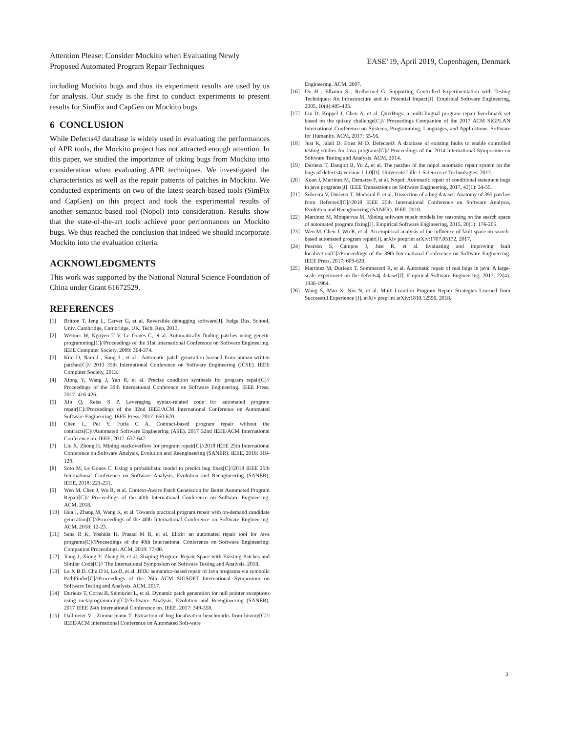Attention Please: Consider Mockito when Evaluating Newly
Proposed Automated Program Repair Techniques
EASE’19, April 2019, Copenhagen, Denmark
including Mockito bugs and thus its experiment results are used by us for analysis. Our study is the first to conduct experiments to present results for SimFix and CapGen on Mockito bugs.
6 CONCLUSION
While Defects4J database is widely used in evaluating the performances of APR tools, the Mockito project has not attracted enough attention. In this paper, we studied the importance of taking bugs from Mockito into consideration when evaluating APR techniques. We investigated the characteristics as well as the repair patterns of patches in Mockito. We conducted experiments on two of the latest search-based tools (SimFix and CapGen) on this project and took the experimental results of another semantic-based tool (Nopol) into consideration. Results show that the state-of-the-art tools achieve poor performances on Mockito bugs. We thus reached the conclusion that indeed we should incorporate Mockito into the evaluation criteria.
ACKNOWLEDGMENTS
This work was supported by the National Natural Science Foundation of China under Grant 61672529.
REFERENCES
[1] Britton T, Jeng L, Carver G, et al. Reversible debugging software[J]. Judge Bus. School, Univ. Cambridge, Cambridge, UK, Tech. Rep, 2013.
[2] Weimer W, Nguyen T V, Le Goues C, et al. Automatically finding patches using genetic programming[C]//Proceedings of the 31st International Conference on Software Engineering. IEEE Computer Society, 2009: 364-374.
[3] Kim D, Nam J , Song J , et al . Automatic patch generation learned from human-written patches[C]// 2013 35th International Conference on Software Engineering (ICSE). IEEE Computer Society, 2013.
[4] Xiong Y, Wang J, Yan R, et al. Precise condition synthesis for program repair[C]// Proceedings of the 39th International Conference on Software Engineering. IEEE Press, 2017: 416-426.
[5] Xin Q, Reiss S P. Leveraging syntax-related code for automated program repair[C]//Proceedings of the 32nd IEEE/ACM International Conference on Automated Software Engineering. IEEE Press, 2017: 660-670.
[6] Chen L, Pei Y, Furia C A. Contract-based program repair without the contracts[C]//Automated Software Engineering (ASE), 2017 32nd IEEE/ACM International Conference on. IEEE, 2017: 637-647.
[7] Liu X, Zhong H. Mining stackoverflow for program repair[C]//2018 IEEE 25th International Conference on Software Analysis, Evolution and Reengineering (SANER). IEEE, 2018: 118-129.
[8] Soto M, Le Goues C. Using a probabilistic model to predict bug fixes[C]//2018 IEEE 25th International Conference on Software Analysis, Evolution and Reengineering (SANER). IEEE, 2018: 221-231.
[9] Wen M, Chen J, Wu R, et al. Context-Aware Patch Generation for Better Automated Program Repair[C]// Proceedings of the 40th International Conference on Software Engineering. ACM, 2018.
[10] Hua J, Zhang M, Wang K, et al. Towards practical program repair with on-demand candidate generation[C]//Proceedings of the 40th International Conference on Software Engineering. ACM, 2018: 12-23.
[11] Saha R K, Yoshida H, Prasad M R, et al. Elixir: an automated repair tool for Java programs[C]//Proceedings of the 40th International Conference on Software Engineering: Companion Proceedings. ACM, 2018: 77-80.
[12] Jiang J, Xiong Y, Zhang H, et al. Shaping Program Repair Space with Existing Patches and Similar Code[C]// The International Symposium on Software Testing and Analysis. 2018.
[13] Le X B D, Chu D H, Lo D, et al. JFIX: semantics-based repair of Java programs via symbolic PathFinder[C]//Proceedings of the 26th ACM SIGSOFT International Symposium on Software Testing and Analysis. ACM, 2017.
[14] Durieux T, Cornu B, Seinturier L, et al. Dynamic patch generation for null pointer exceptions using metaprogramming[C]//Software Analysis, Evolution and Reengineering (SANER), 2017 IEEE 24th International Conference on. IEEE, 2017: 349-358.
[15] Dallmeier V , Zimmermann T. Extraction of bug localization benchmarks from history[C]// IEEE/ACM International Conference on Automated Soft-ware
Engineering. ACM, 2007.
[16] Do H , Elbaum S , Rothermel G. Supporting Controlled Experimentation with Testing Techniques: An Infrastructure and its Potential Impact[J]. Empirical Software Engineering, 2005, 10(4):405-435.
[17] Lin D, Koppel J, Chen A, et al. QuixBugs: a multi-lingual program repair benchmark set based on the quixey challenge[C]// Proceedings Companion of the 2017 ACM SIGPLAN International Conference on Systems, Programming, Languages, and Applications: Software for Humanity. ACM, 2017: 55-56.
[18] Just R, Jalali D, Ernst M D. Defects4J: A database of existing faults to enable controlled testing studies for Java programs[C]// Proceedings of the 2014 International Symposium on Software Testing and Analysis. ACM, 2014.
[19] Durieux T, Danglot B, Yu Z, et al. The patches of the nopol automatic repair system on the bugs of defects4j version 1.1.0[D]. Université Lille 1-Sciences et Technologies, 2017.
[20] Xuan J, Martinez M, Demarco F, et al. Nopol: Automatic repair of conditional statement bugs in java programs[J]. IEEE Transactions on Software Engineering, 2017, 43(1): 34-55.
[21] Sobreira V, Durieux T, Madeiral F, et al. Dissection of a bug dataset: Anatomy of 395 patches from Defects4J[C]//2018 IEEE 25th International Conference on Software Analysis, Evolution and Reengineering (SANER). IEEE, 2018.
[22] Martinez M, Monperrus M. Mining software repair models for reasoning on the search space of automated program fixing[J]. Empirical Software Engineering, 2015, 20(1): 176-205.
[23] Wen M, Chen J, Wu R, et al. An empirical analysis of the influence of fault space on search-based automated program repair[J]. arXiv preprint arXiv:1707.05172, 2017.
[24] Pearson S, Campos J, Just R, et al. Evaluating and improving fault localization[C]//Proceedings of the 39th International Conference on Software Engineering. IEEE Press, 2017: 609-620.
[25] Martinez M, Durieux T, Sommerard R, et al. Automatic repair of real bugs in java: A large-scale experiment on the defects4j dataset[J]. Empirical Software Engineering, 2017, 22(4): 1936-1964.
[26] Wang S, Mao X, Niu N, et al. Multi-Location Program Repair Strategies Learned from Successful Experience [J]. arXiv preprint arXiv:1810.12556, 2018.
3